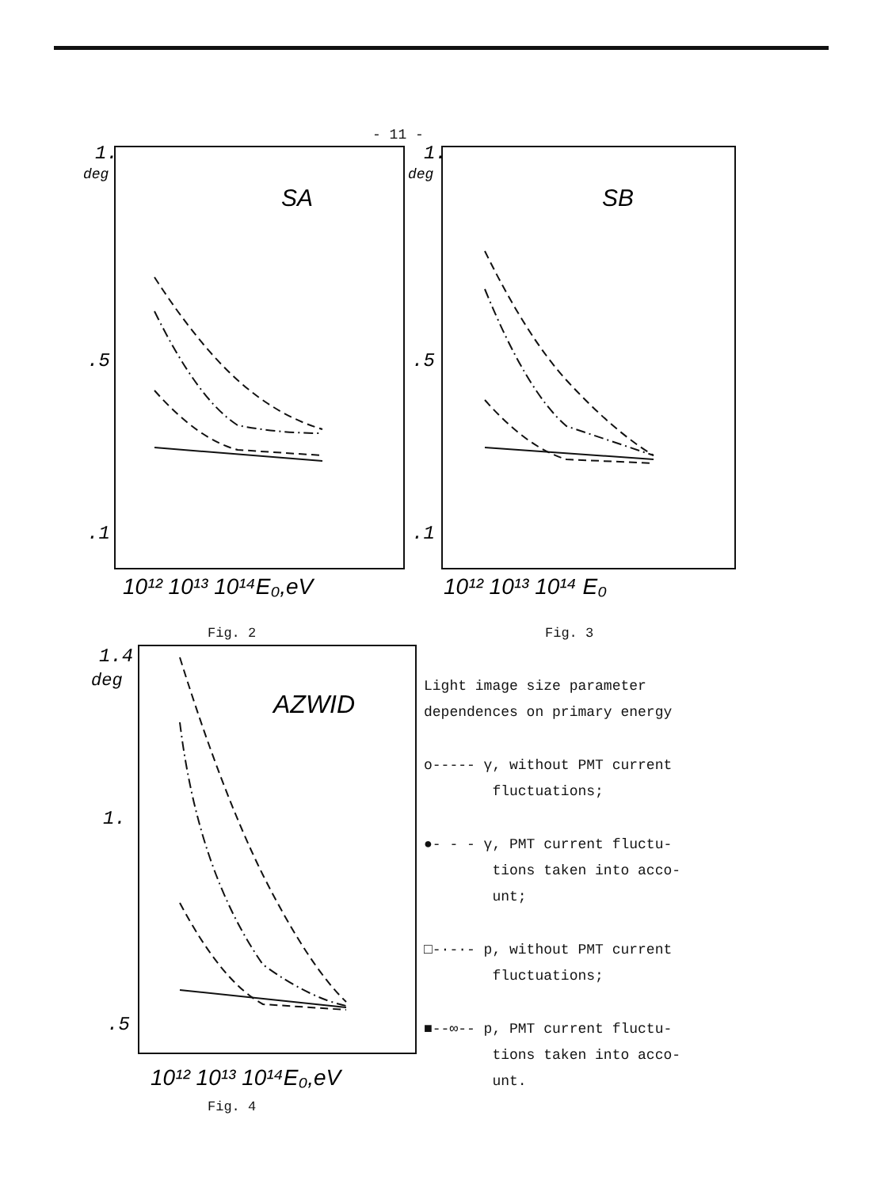- 11 -
SA
1.
deg
.5
.1
10¹² 10¹³ 10¹⁴E₀,eV
SB
1.
deg
.5
.1
10¹² 10¹³ 10¹⁴ E₀
Fig. 2 Fig. 3
AZWID
1.4
deg
1.
.5
10¹² 10¹³ 10¹⁴E₀,eV
Fig. 4
Light image size parameter
dependences on primary energy
o----- γ, without PMT current
fluctuations;
●- - - γ, PMT current fluctu-
tions taken into acco-
unt;
□-·-·- p, without PMT current
fluctuations;
■--∞-- p, PMT current fluctu-
tions taken into acco-
unt.